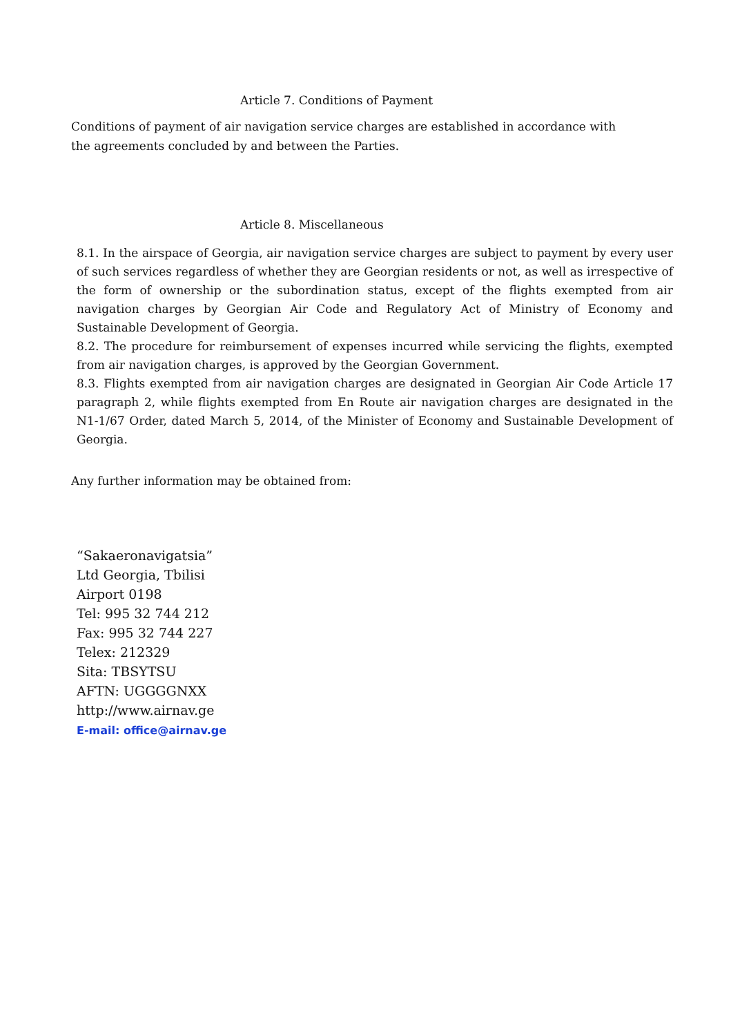Article 7. Conditions of Payment
Conditions of payment of air navigation service charges are established in accordance with the agreements concluded by and between the Parties.
Article 8. Miscellaneous
8.1. In the airspace of Georgia, air navigation service charges are subject to payment by every user of such services regardless of whether they are Georgian residents or not, as well as irrespective of the form of ownership or the subordination status, except of the flights exempted from air navigation charges by Georgian Air Code and Regulatory Act of Ministry of Economy and Sustainable Development of Georgia.
8.2. The procedure for reimbursement of expenses incurred while servicing the flights, exempted from air navigation charges, is approved by the Georgian Government.
8.3. Flights exempted from air navigation charges are designated in Georgian Air Code Article 17 paragraph 2, while flights exempted from En Route air navigation charges are designated in the N1-1/67 Order, dated March 5, 2014, of the Minister of Economy and Sustainable Development of Georgia.
Any further information may be obtained from:
“Sakaeronavigatsia”
Ltd Georgia, Tbilisi
Airport 0198
Tel: 995 32 744 212
Fax: 995 32 744 227
Telex: 212329
Sita: TBSYTSU
AFTN: UGGGGNXX
http://www.airnav.ge
E-mail: office@airnav.ge